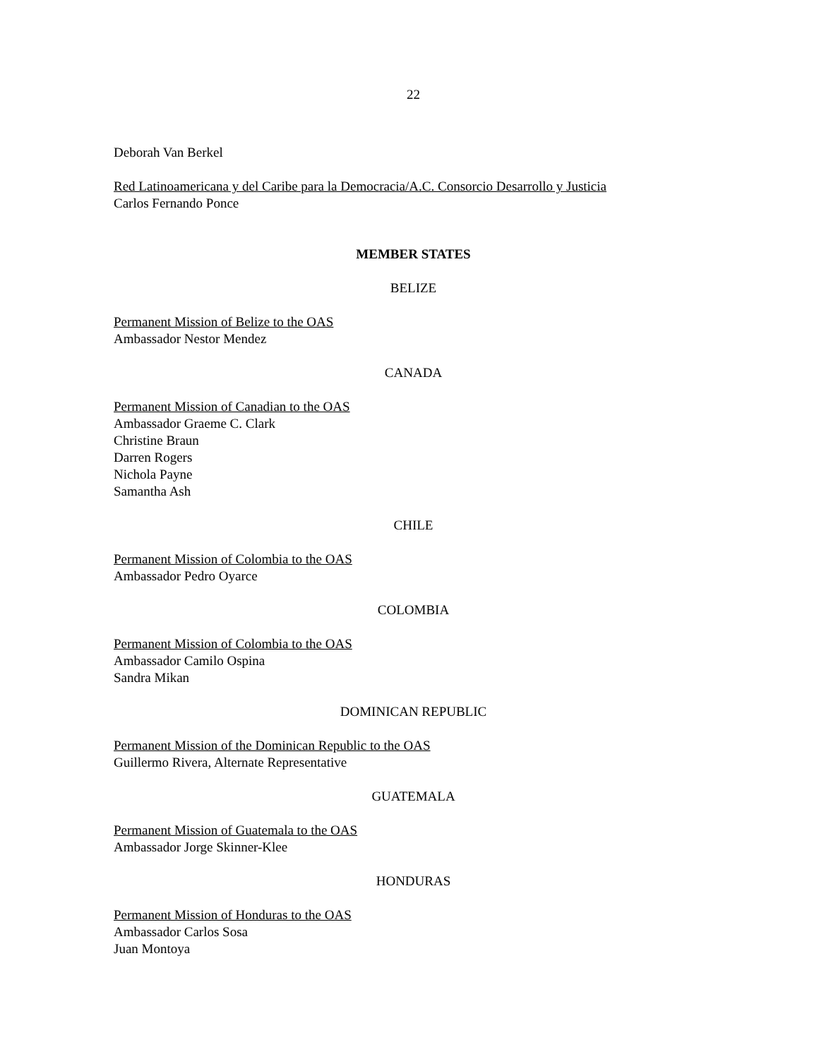22
Deborah Van Berkel
Red Latinoamericana y del Caribe para la Democracia/A.C. Consorcio Desarrollo y Justicia
Carlos Fernando Ponce
MEMBER STATES
BELIZE
Permanent Mission of Belize to the OAS
Ambassador Nestor Mendez
CANADA
Permanent Mission of Canadian to the OAS
Ambassador Graeme C. Clark
Christine Braun
Darren Rogers
Nichola Payne
Samantha Ash
CHILE
Permanent Mission of Colombia to the OAS
Ambassador Pedro Oyarce
COLOMBIA
Permanent Mission of Colombia to the OAS
Ambassador Camilo Ospina
Sandra Mikan
DOMINICAN REPUBLIC
Permanent Mission of the Dominican Republic to the OAS
Guillermo Rivera, Alternate Representative
GUATEMALA
Permanent Mission of Guatemala to the OAS
Ambassador Jorge Skinner-Klee
HONDURAS
Permanent Mission of Honduras to the OAS
Ambassador Carlos Sosa
Juan Montoya